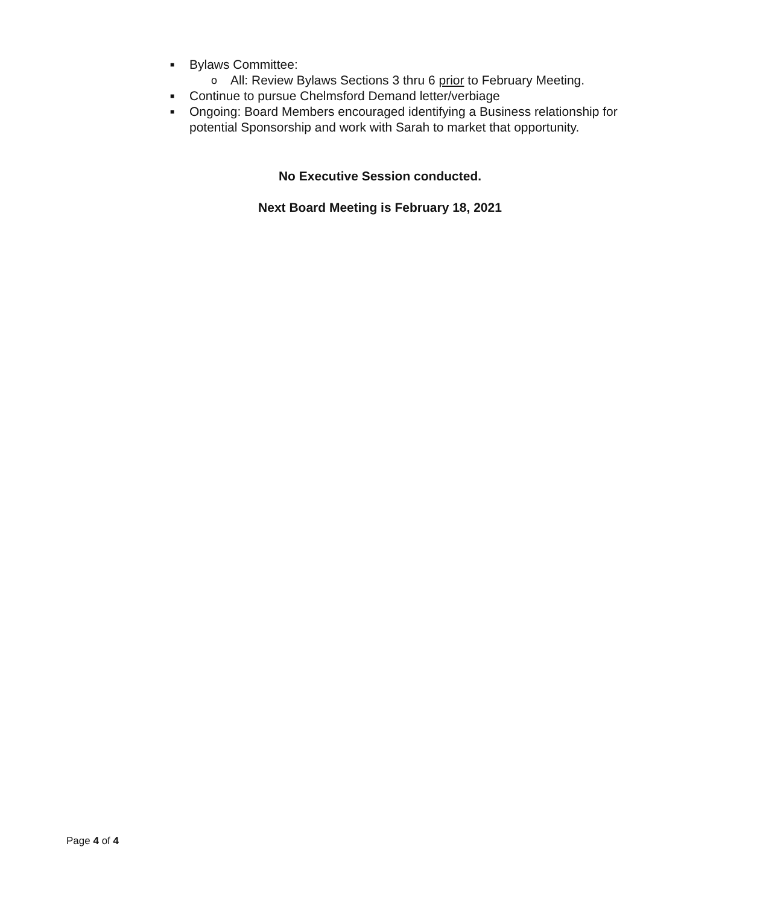■ Bylaws Committee:
o All: Review Bylaws Sections 3 thru 6 prior to February Meeting.
■ Continue to pursue Chelmsford Demand letter/verbiage
■ Ongoing: Board Members encouraged identifying a Business relationship for potential Sponsorship and work with Sarah to market that opportunity.
No Executive Session conducted.
Next Board Meeting is February 18, 2021
Page 4 of 4